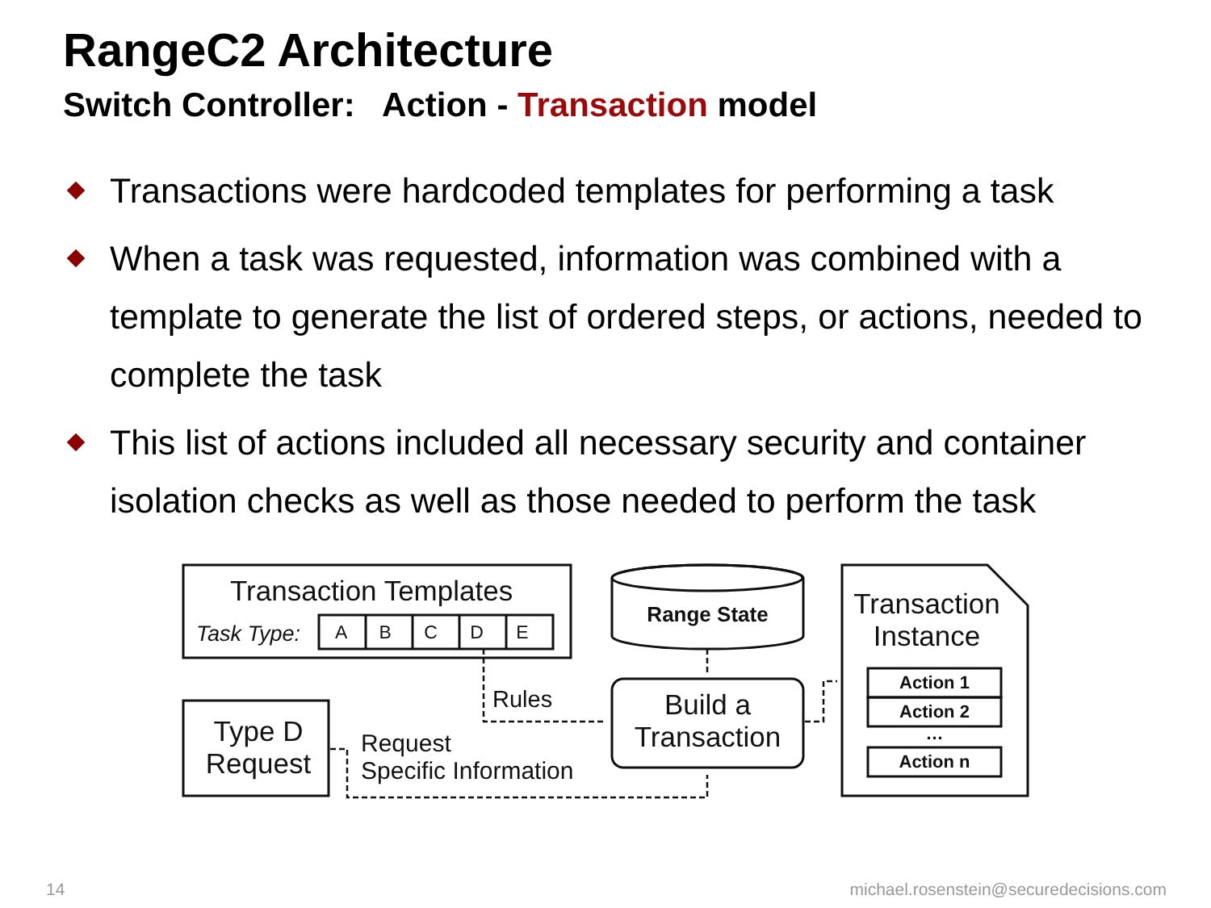RangeC2 Architecture
Switch Controller: Action - Transaction model
Transactions were hardcoded templates for performing a task
When a task was requested, information was combined with a template to generate the list of ordered steps, or actions, needed to complete the task
This list of actions included all necessary security and container isolation checks as well as those needed to perform the task
Transaction Templates
Task Type: A B C D E
Rules
Type D Request
Request
Specific Information
Range State
Build a Transaction
Transaction Instance
Action 1
Action 2
…
Action n
14
michael.rosenstein@securedecisions.com